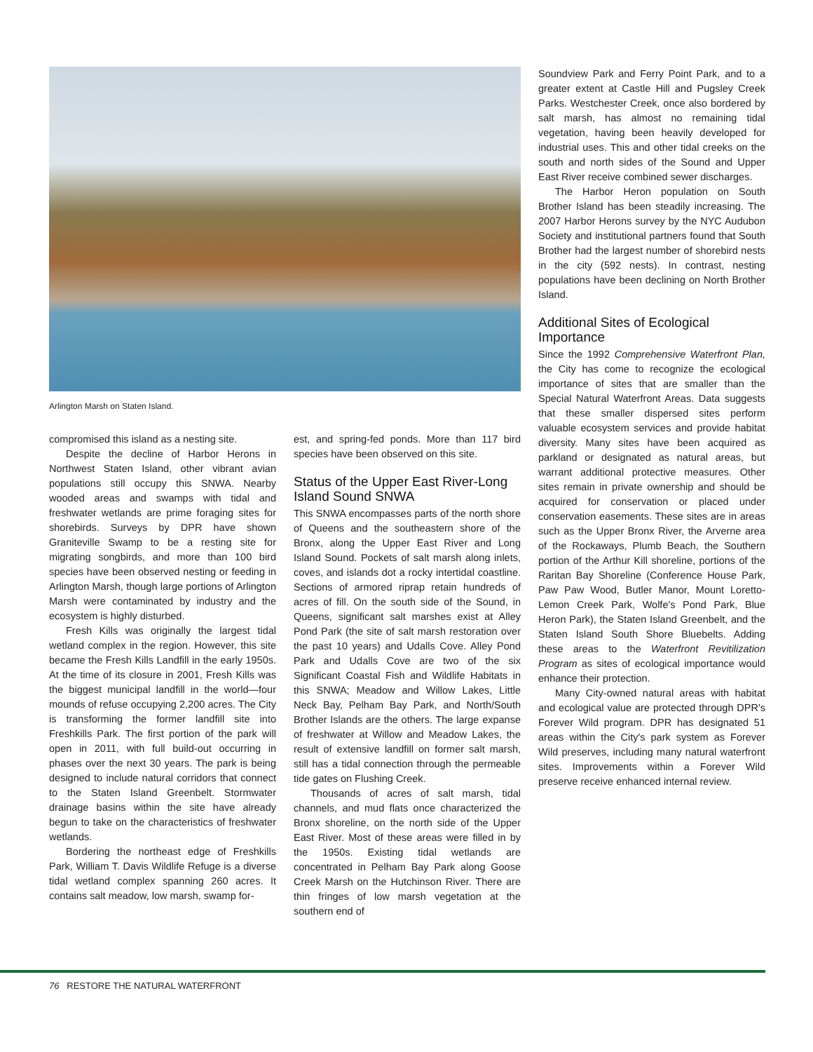Arlington Marsh on Staten Island.
compromised this island as a nesting site.
Despite the decline of Harbor Herons in Northwest Staten Island, other vibrant avian populations still occupy this SNWA. Nearby wooded areas and swamps with tidal and freshwater wetlands are prime foraging sites for shorebirds. Surveys by DPR have shown Graniteville Swamp to be a resting site for migrating songbirds, and more than 100 bird species have been observed nesting or feeding in Arlington Marsh, though large portions of Arlington Marsh were contaminated by industry and the ecosystem is highly disturbed.
Fresh Kills was originally the largest tidal wetland complex in the region. However, this site became the Fresh Kills Landfill in the early 1950s. At the time of its closure in 2001, Fresh Kills was the biggest municipal landfill in the world—four mounds of refuse occupying 2,200 acres. The City is transforming the former landfill site into Freshkills Park. The first portion of the park will open in 2011, with full build-out occurring in phases over the next 30 years. The park is being designed to include natural corridors that connect to the Staten Island Greenbelt. Stormwater drainage basins within the site have already begun to take on the characteristics of freshwater wetlands.
Bordering the northeast edge of Freshkills Park, William T. Davis Wildlife Refuge is a diverse tidal wetland complex spanning 260 acres. It contains salt meadow, low marsh, swamp for-
est, and spring-fed ponds. More than 117 bird species have been observed on this site.
Status of the Upper East River-Long Island Sound SNWA
This SNWA encompasses parts of the north shore of Queens and the southeastern shore of the Bronx, along the Upper East River and Long Island Sound. Pockets of salt marsh along inlets, coves, and islands dot a rocky intertidal coastline. Sections of armored riprap retain hundreds of acres of fill. On the south side of the Sound, in Queens, significant salt marshes exist at Alley Pond Park (the site of salt marsh restoration over the past 10 years) and Udalls Cove. Alley Pond Park and Udalls Cove are two of the six Significant Coastal Fish and Wildlife Habitats in this SNWA; Meadow and Willow Lakes, Little Neck Bay, Pelham Bay Park, and North/South Brother Islands are the others. The large expanse of freshwater at Willow and Meadow Lakes, the result of extensive landfill on former salt marsh, still has a tidal connection through the permeable tide gates on Flushing Creek.
Thousands of acres of salt marsh, tidal channels, and mud flats once characterized the Bronx shoreline, on the north side of the Upper East River. Most of these areas were filled in by the 1950s. Existing tidal wetlands are concentrated in Pelham Bay Park along Goose Creek Marsh on the Hutchinson River. There are thin fringes of low marsh vegetation at the southern end of
Soundview Park and Ferry Point Park, and to a greater extent at Castle Hill and Pugsley Creek Parks. Westchester Creek, once also bordered by salt marsh, has almost no remaining tidal vegetation, having been heavily developed for industrial uses. This and other tidal creeks on the south and north sides of the Sound and Upper East River receive combined sewer discharges.
The Harbor Heron population on South Brother Island has been steadily increasing. The 2007 Harbor Herons survey by the NYC Audubon Society and institutional partners found that South Brother had the largest number of shorebird nests in the city (592 nests). In contrast, nesting populations have been declining on North Brother Island.
Additional Sites of Ecological Importance
Since the 1992 Comprehensive Waterfront Plan, the City has come to recognize the ecological importance of sites that are smaller than the Special Natural Waterfront Areas. Data suggests that these smaller dispersed sites perform valuable ecosystem services and provide habitat diversity. Many sites have been acquired as parkland or designated as natural areas, but warrant additional protective measures. Other sites remain in private ownership and should be acquired for conservation or placed under conservation easements. These sites are in areas such as the Upper Bronx River, the Arverne area of the Rockaways, Plumb Beach, the Southern portion of the Arthur Kill shoreline, portions of the Raritan Bay Shoreline (Conference House Park, Paw Paw Wood, Butler Manor, Mount Loretto-Lemon Creek Park, Wolfe's Pond Park, Blue Heron Park), the Staten Island Greenbelt, and the Staten Island South Shore Bluebelts. Adding these areas to the Waterfront Revitilization Program as sites of ecological importance would enhance their protection.
Many City-owned natural areas with habitat and ecological value are protected through DPR's Forever Wild program. DPR has designated 51 areas within the City's park system as Forever Wild preserves, including many natural waterfront sites. Improvements within a Forever Wild preserve receive enhanced internal review.
76 RESTORE THE NATURAL WATERFRONT